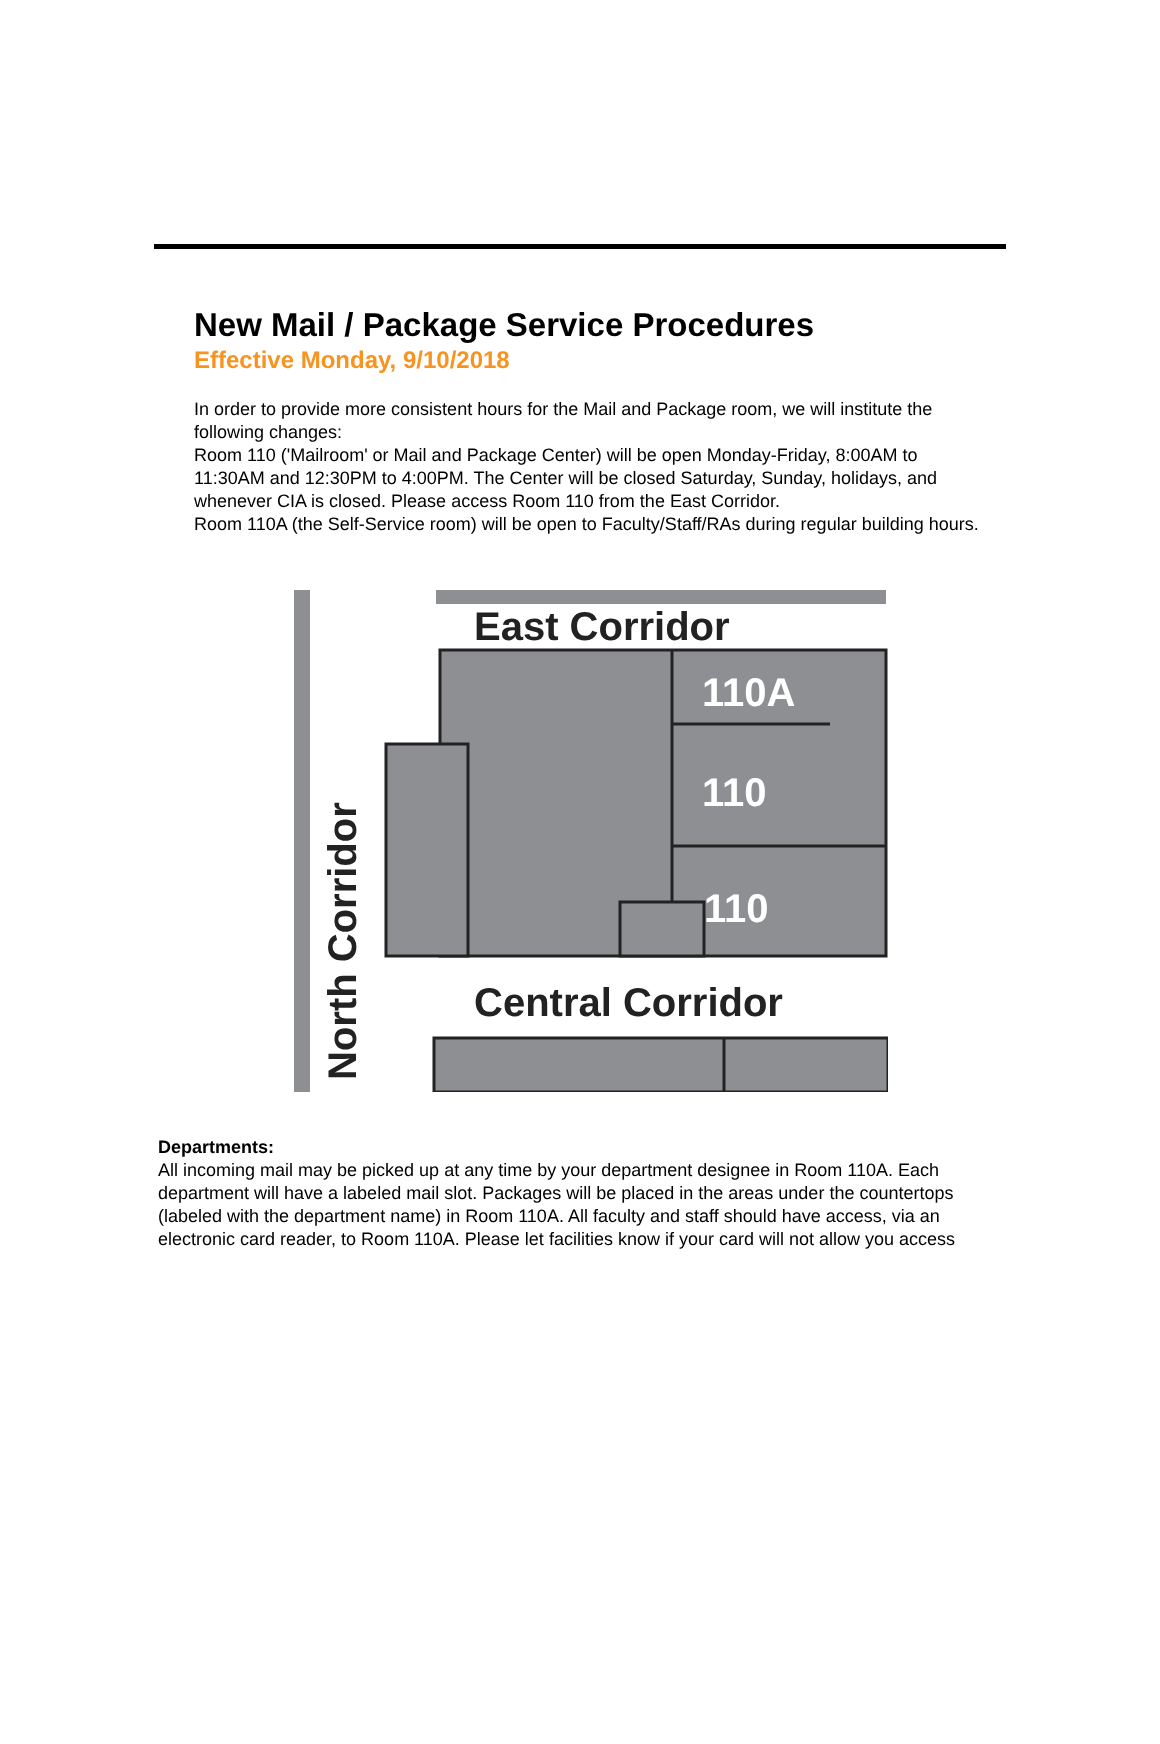New Mail / Package Service Procedures
Effective Monday, 9/10/2018
In order to provide more consistent hours for the Mail and Package room, we will institute the following changes:
Room 110 ('Mailroom' or Mail and Package Center) will be open Monday-Friday, 8:00AM to 11:30AM and 12:30PM to 4:00PM. The Center will be closed Saturday, Sunday, holidays, and whenever CIA is closed. Please access Room 110 from the East Corridor.
Room 110A (the Self-Service room) will be open to Faculty/Staff/RAs during regular building hours.
East Corridor
110A
110
110
Central Corridor
North Corridor
Departments:
All incoming mail may be picked up at any time by your department designee in Room 110A. Each department will have a labeled mail slot. Packages will be placed in the areas under the countertops (labeled with the department name) in Room 110A. All faculty and staff should have access, via an electronic card reader, to Room 110A. Please let facilities know if your card will not allow you access